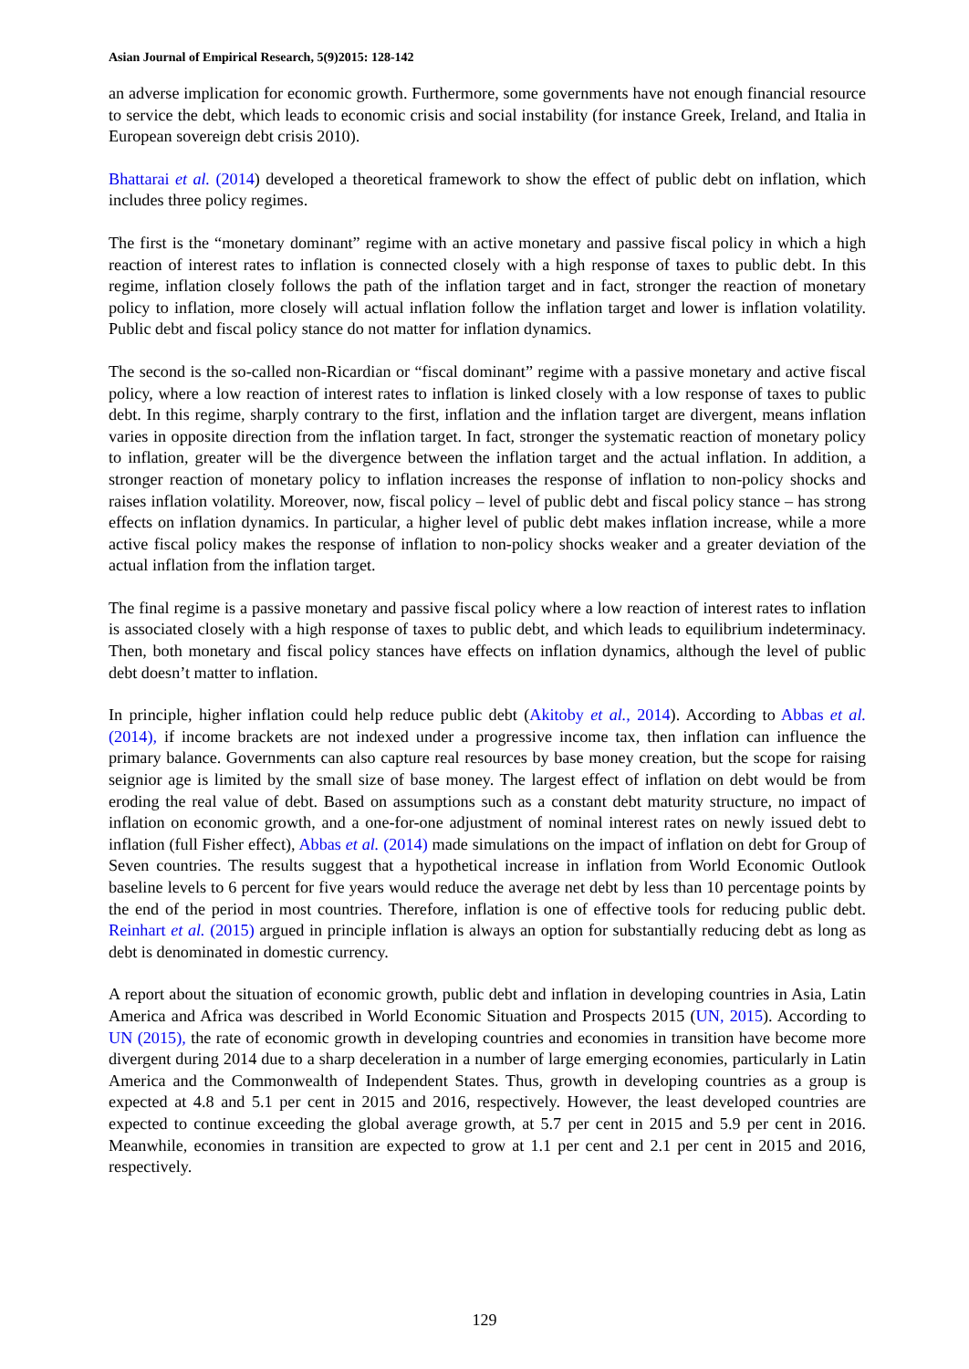Asian Journal of Empirical Research, 5(9)2015: 128-142
an adverse implication for economic growth. Furthermore, some governments have not enough financial resource to service the debt, which leads to economic crisis and social instability (for instance Greek, Ireland, and Italia in European sovereign debt crisis 2010).
Bhattarai et al. (2014) developed a theoretical framework to show the effect of public debt on inflation, which includes three policy regimes.
The first is the “monetary dominant” regime with an active monetary and passive fiscal policy in which a high reaction of interest rates to inflation is connected closely with a high response of taxes to public debt. In this regime, inflation closely follows the path of the inflation target and in fact, stronger the reaction of monetary policy to inflation, more closely will actual inflation follow the inflation target and lower is inflation volatility. Public debt and fiscal policy stance do not matter for inflation dynamics.
The second is the so-called non-Ricardian or “fiscal dominant” regime with a passive monetary and active fiscal policy, where a low reaction of interest rates to inflation is linked closely with a low response of taxes to public debt. In this regime, sharply contrary to the first, inflation and the inflation target are divergent, means inflation varies in opposite direction from the inflation target. In fact, stronger the systematic reaction of monetary policy to inflation, greater will be the divergence between the inflation target and the actual inflation. In addition, a stronger reaction of monetary policy to inflation increases the response of inflation to non-policy shocks and raises inflation volatility. Moreover, now, fiscal policy – level of public debt and fiscal policy stance – has strong effects on inflation dynamics. In particular, a higher level of public debt makes inflation increase, while a more active fiscal policy makes the response of inflation to non-policy shocks weaker and a greater deviation of the actual inflation from the inflation target.
The final regime is a passive monetary and passive fiscal policy where a low reaction of interest rates to inflation is associated closely with a high response of taxes to public debt, and which leads to equilibrium indeterminacy. Then, both monetary and fiscal policy stances have effects on inflation dynamics, although the level of public debt doesn’t matter to inflation.
In principle, higher inflation could help reduce public debt (Akitoby et al., 2014). According to Abbas et al. (2014), if income brackets are not indexed under a progressive income tax, then inflation can influence the primary balance. Governments can also capture real resources by base money creation, but the scope for raising seignior age is limited by the small size of base money. The largest effect of inflation on debt would be from eroding the real value of debt. Based on assumptions such as a constant debt maturity structure, no impact of inflation on economic growth, and a one-for-one adjustment of nominal interest rates on newly issued debt to inflation (full Fisher effect), Abbas et al. (2014) made simulations on the impact of inflation on debt for Group of Seven countries. The results suggest that a hypothetical increase in inflation from World Economic Outlook baseline levels to 6 percent for five years would reduce the average net debt by less than 10 percentage points by the end of the period in most countries. Therefore, inflation is one of effective tools for reducing public debt. Reinhart et al. (2015) argued in principle inflation is always an option for substantially reducing debt as long as debt is denominated in domestic currency.
A report about the situation of economic growth, public debt and inflation in developing countries in Asia, Latin America and Africa was described in World Economic Situation and Prospects 2015 (UN, 2015). According to UN (2015), the rate of economic growth in developing countries and economies in transition have become more divergent during 2014 due to a sharp deceleration in a number of large emerging economies, particularly in Latin America and the Commonwealth of Independent States. Thus, growth in developing countries as a group is expected at 4.8 and 5.1 per cent in 2015 and 2016, respectively. However, the least developed countries are expected to continue exceeding the global average growth, at 5.7 per cent in 2015 and 5.9 per cent in 2016. Meanwhile, economies in transition are expected to grow at 1.1 per cent and 2.1 per cent in 2015 and 2016, respectively.
129